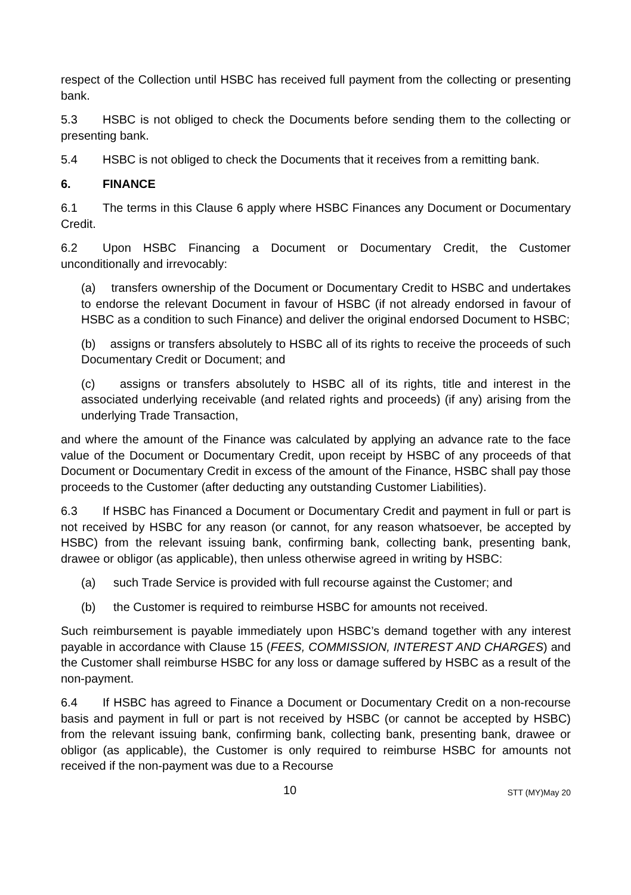respect of the Collection until HSBC has received full payment from the collecting or presenting bank.
5.3 HSBC is not obliged to check the Documents before sending them to the collecting or presenting bank.
5.4 HSBC is not obliged to check the Documents that it receives from a remitting bank.
6. FINANCE
6.1 The terms in this Clause 6 apply where HSBC Finances any Document or Documentary Credit.
6.2 Upon HSBC Financing a Document or Documentary Credit, the Customer unconditionally and irrevocably:
(a) transfers ownership of the Document or Documentary Credit to HSBC and undertakes to endorse the relevant Document in favour of HSBC (if not already endorsed in favour of HSBC as a condition to such Finance) and deliver the original endorsed Document to HSBC;
(b) assigns or transfers absolutely to HSBC all of its rights to receive the proceeds of such Documentary Credit or Document; and
(c) assigns or transfers absolutely to HSBC all of its rights, title and interest in the associated underlying receivable (and related rights and proceeds) (if any) arising from the underlying Trade Transaction,
and where the amount of the Finance was calculated by applying an advance rate to the face value of the Document or Documentary Credit, upon receipt by HSBC of any proceeds of that Document or Documentary Credit in excess of the amount of the Finance, HSBC shall pay those proceeds to the Customer (after deducting any outstanding Customer Liabilities).
6.3 If HSBC has Financed a Document or Documentary Credit and payment in full or part is not received by HSBC for any reason (or cannot, for any reason whatsoever, be accepted by HSBC) from the relevant issuing bank, confirming bank, collecting bank, presenting bank, drawee or obligor (as applicable), then unless otherwise agreed in writing by HSBC:
(a) such Trade Service is provided with full recourse against the Customer; and
(b) the Customer is required to reimburse HSBC for amounts not received.
Such reimbursement is payable immediately upon HSBC’s demand together with any interest payable in accordance with Clause 15 (FEES, COMMISSION, INTEREST AND CHARGES) and the Customer shall reimburse HSBC for any loss or damage suffered by HSBC as a result of the non-payment.
6.4 If HSBC has agreed to Finance a Document or Documentary Credit on a non-recourse basis and payment in full or part is not received by HSBC (or cannot be accepted by HSBC) from the relevant issuing bank, confirming bank, collecting bank, presenting bank, drawee or obligor (as applicable), the Customer is only required to reimburse HSBC for amounts not received if the non-payment was due to a Recourse
10 STT (MY)May 20